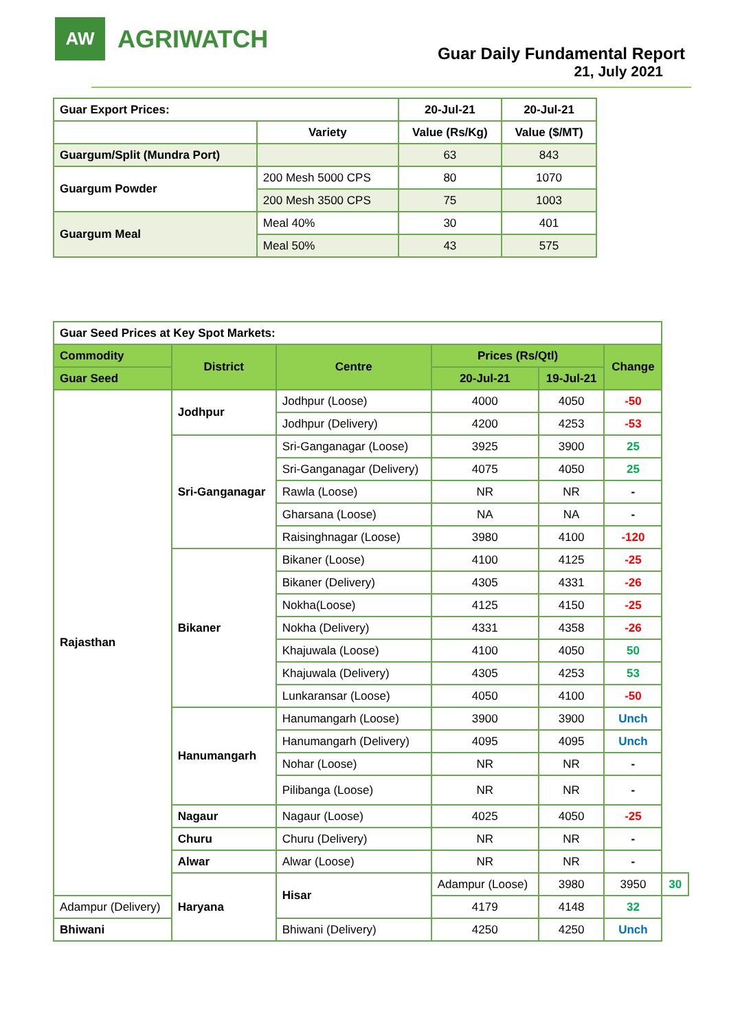AW
AGRIWATCH
Guar Daily Fundamental Report
21, July 2021
| Guar Export Prices: | | 20-Jul-21 | 20-Jul-21 |
| --- | --- | --- | --- |
| | Variety | Value (Rs/Kg) | Value ($/MT) |
| Guargum/Split (Mundra Port) | | 63 | 843 |
| Guargum Powder | 200 Mesh 5000 CPS | 80 | 1070 |
| | 200 Mesh 3500 CPS | 75 | 1003 |
| Guargum Meal | Meal 40% | 30 | 401 |
| | Meal 50% | 43 | 575 |
| Guar Seed Prices at Key Spot Markets: | | | | | | |
| Commodity | District | Centre | Prices (Rs/Qtl) | | Change | |
| Guar Seed | | | 20-Jul-21 | 19-Jul-21 | | |
| Rajasthan | Jodhpur | Jodhpur (Loose) | 4000 | 4050 | -50 | |
| | | Jodhpur (Delivery) | 4200 | 4253 | -53 | |
| | Sri-Ganganagar | Sri-Ganganagar (Loose) | 3925 | 3900 | 25 | |
| | | Sri-Ganganagar (Delivery) | 4075 | 4050 | 25 | |
| | | Rawla (Loose) | NR | NR | - | |
| | | Gharsana (Loose) | NA | NA | - | |
| | | Raisinghnagar (Loose) | 3980 | 4100 | -120 | |
| | Bikaner | Bikaner (Loose) | 4100 | 4125 | -25 | |
| | | Bikaner (Delivery) | 4305 | 4331 | -26 | |
| | | Nokha(Loose) | 4125 | 4150 | -25 | |
| | | Nokha (Delivery) | 4331 | 4358 | -26 | |
| | | Khajuwala (Loose) | 4100 | 4050 | 50 | |
| | | Khajuwala (Delivery) | 4305 | 4253 | 53 | |
| | | Lunkaransar (Loose) | 4050 | 4100 | -50 | |
| | Hanumangarh | Hanumangarh (Loose) | 3900 | 3900 | Unch | |
| | | Hanumangarh (Delivery) | 4095 | 4095 | Unch | |
| | | Nohar (Loose) | NR | NR | - | |
| | | Pilibanga (Loose) | NR | NR | - | |
| | Nagaur | Nagaur (Loose) | 4025 | 4050 | -25 | |
| | Churu | Churu (Delivery) | NR | NR | - | |
| | Alwar | Alwar (Loose) | NR | NR | - | |
| | Haryana | Hisar | Adampur (Loose) | 3980 | 3950 | 30 |
| Adampur (Delivery) | | | 4179 | 4148 | 32 | |
| Bhiwani | | Bhiwani (Delivery) | 4250 | 4250 | Unch | |